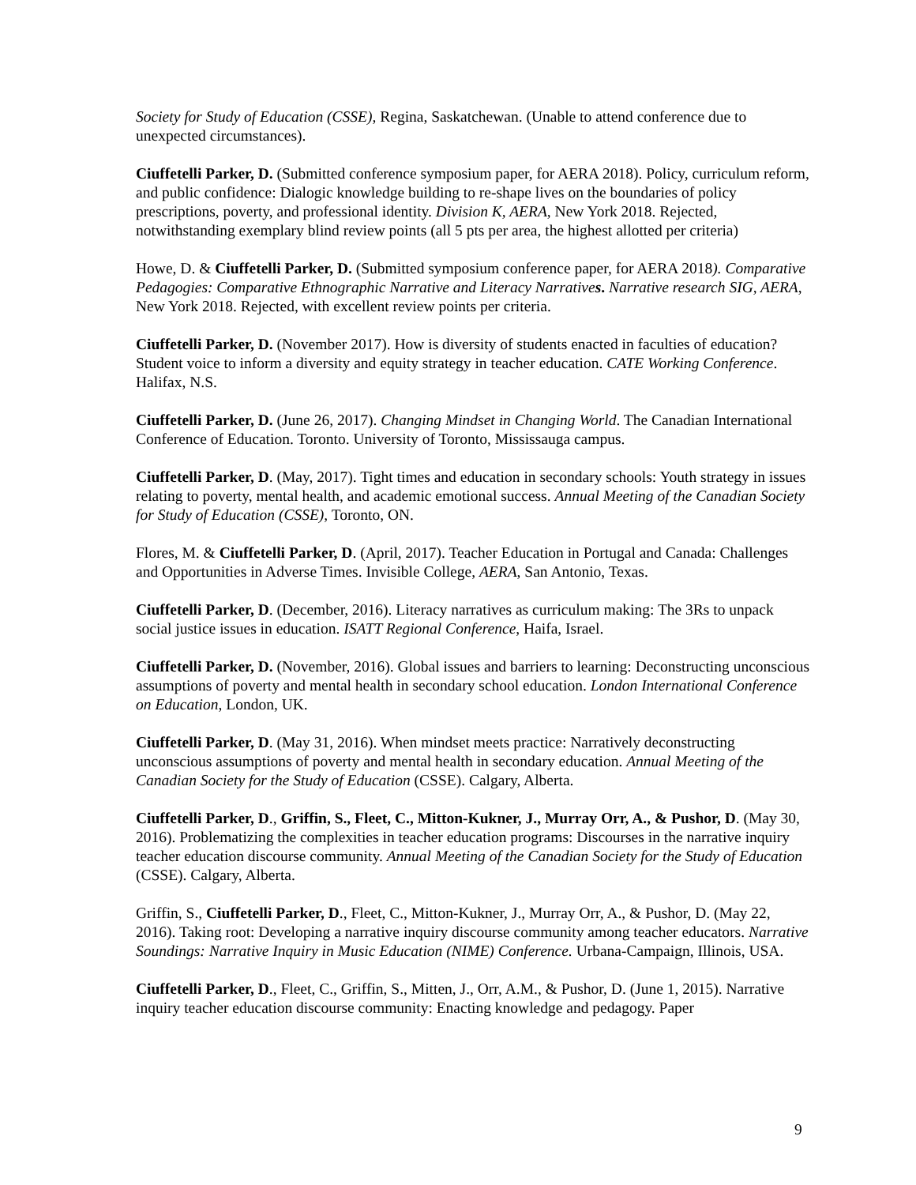Society for Study of Education (CSSE), Regina, Saskatchewan. (Unable to attend conference due to unexpected circumstances).
Ciuffetelli Parker, D. (Submitted conference symposium paper, for AERA 2018). Policy, curriculum reform, and public confidence: Dialogic knowledge building to re-shape lives on the boundaries of policy prescriptions, poverty, and professional identity. Division K, AERA, New York 2018. Rejected, notwithstanding exemplary blind review points (all 5 pts per area, the highest allotted per criteria)
Howe, D. & Ciuffetelli Parker, D. (Submitted symposium conference paper, for AERA 2018). Comparative Pedagogies: Comparative Ethnographic Narrative and Literacy Narratives. Narrative research SIG, AERA, New York 2018. Rejected, with excellent review points per criteria.
Ciuffetelli Parker, D. (November 2017). How is diversity of students enacted in faculties of education? Student voice to inform a diversity and equity strategy in teacher education. CATE Working Conference. Halifax, N.S.
Ciuffetelli Parker, D. (June 26, 2017). Changing Mindset in Changing World. The Canadian International Conference of Education. Toronto. University of Toronto, Mississauga campus.
Ciuffetelli Parker, D. (May, 2017). Tight times and education in secondary schools: Youth strategy in issues relating to poverty, mental health, and academic emotional success. Annual Meeting of the Canadian Society for Study of Education (CSSE), Toronto, ON.
Flores, M. & Ciuffetelli Parker, D. (April, 2017). Teacher Education in Portugal and Canada: Challenges and Opportunities in Adverse Times. Invisible College, AERA, San Antonio, Texas.
Ciuffetelli Parker, D. (December, 2016). Literacy narratives as curriculum making: The 3Rs to unpack social justice issues in education. ISATT Regional Conference, Haifa, Israel.
Ciuffetelli Parker, D. (November, 2016). Global issues and barriers to learning: Deconstructing unconscious assumptions of poverty and mental health in secondary school education. London International Conference on Education, London, UK.
Ciuffetelli Parker, D. (May 31, 2016). When mindset meets practice: Narratively deconstructing unconscious assumptions of poverty and mental health in secondary education. Annual Meeting of the Canadian Society for the Study of Education (CSSE). Calgary, Alberta.
Ciuffetelli Parker, D., Griffin, S., Fleet, C., Mitton-Kukner, J., Murray Orr, A., & Pushor, D. (May 30, 2016). Problematizing the complexities in teacher education programs: Discourses in the narrative inquiry teacher education discourse community. Annual Meeting of the Canadian Society for the Study of Education (CSSE). Calgary, Alberta.
Griffin, S., Ciuffetelli Parker, D., Fleet, C., Mitton-Kukner, J., Murray Orr, A., & Pushor, D. (May 22, 2016). Taking root: Developing a narrative inquiry discourse community among teacher educators. Narrative Soundings: Narrative Inquiry in Music Education (NIME) Conference. Urbana-Campaign, Illinois, USA.
Ciuffetelli Parker, D., Fleet, C., Griffin, S., Mitten, J., Orr, A.M., & Pushor, D. (June 1, 2015). Narrative inquiry teacher education discourse community: Enacting knowledge and pedagogy. Paper
9